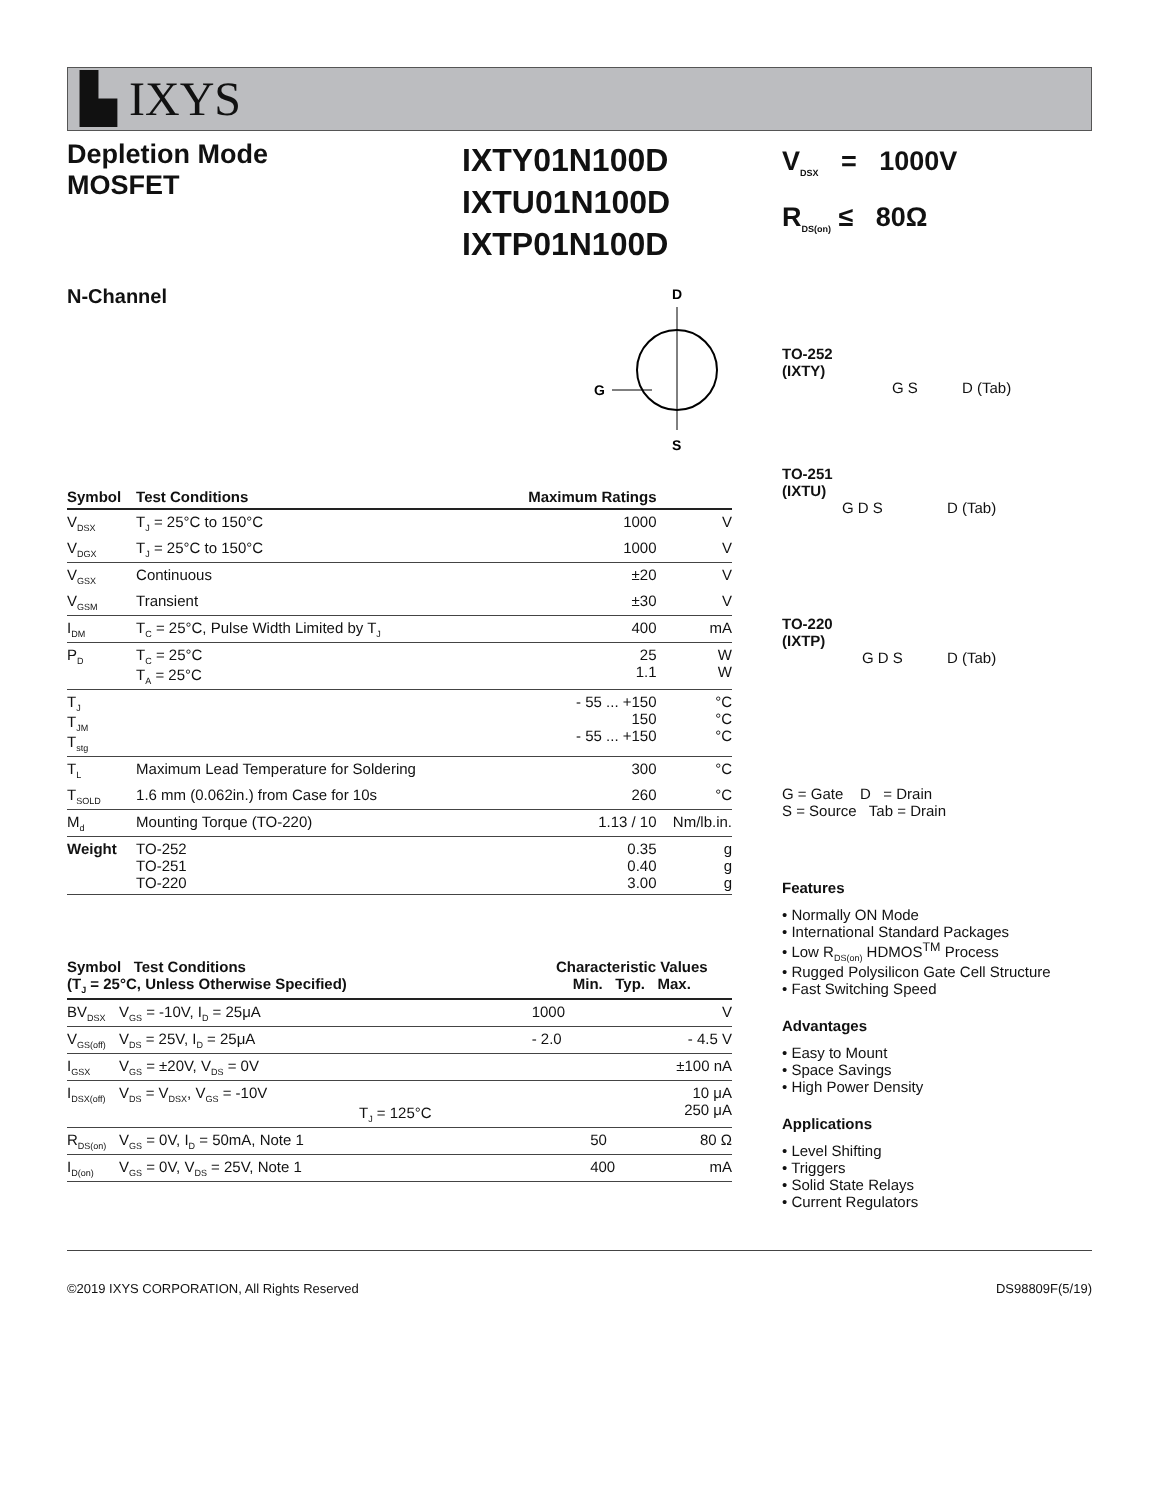▙ IXYS
Depletion Mode
MOSFET
IXTY01N100D
IXTU01N100D
IXTP01N100D
V<sub>DSX</sub> = 1000V
R<sub>DS(on)</sub> ≤ 80Ω
N-Channel
D
G
S
| Symbol | Test Conditions | Maximum Ratings | |
| --- | --- | --- | --- |
| V<sub>DSX</sub> | T<sub>J</sub> = 25°C to 150°C | 1000 | V |
| V<sub>DGX</sub> | T<sub>J</sub> = 25°C to 150°C | 1000 | V |
| V<sub>GSX</sub> | Continuous | ±20 | V |
| V<sub>GSM</sub> | Transient | ±30 | V |
| I<sub>DM</sub> | T<sub>C</sub> = 25°C, Pulse Width Limited by T<sub>J</sub> | 400 | mA |
| P<sub>D</sub> | T<sub>C</sub> = 25°C T<sub>A</sub> = 25°C | 25 1.1 | W W |
| T<sub>J</sub> T<sub>JM</sub> T<sub>stg</sub> | | - 55 ... +150 150 - 55 ... +150 | °C °C °C |
| T<sub>L</sub> | Maximum Lead Temperature for Soldering | 300 | °C |
| T<sub>SOLD</sub> | 1.6 mm (0.062in.) from Case for 10s | 260 | °C |
| M<sub>d</sub> | Mounting Torque (TO-220) | 1.13 / 10 | Nm/lb.in. |
| Weight | TO-252 TO-251 TO-220 | 0.35 0.40 3.00 | g g g |
| Symbol Test Conditions (T<sub>J</sub> = 25°C, Unless Otherwise Specified) | | Characteristic Values Min. Typ. Max. | | |
| --- | --- | --- | --- | --- |
| BV<sub>DSX</sub> | V<sub>GS</sub> = -10V, I<sub>D</sub> = 25μA | 1000 | | V |
| V<sub>GS(off)</sub> | V<sub>DS</sub> = 25V, I<sub>D</sub> = 25μA | - 2.0 | | - 4.5 V |
| I<sub>GSX</sub> | V<sub>GS</sub> = ±20V, V<sub>DS</sub> = 0V | | | ±100 nA |
| I<sub>DSX(off)</sub> | V<sub>DS</sub> = V<sub>DSX</sub>, V<sub>GS</sub> = -10V T<sub>J</sub> = 125°C | | | 10 μA 250 μA |
| R<sub>DS(on)</sub> | V<sub>GS</sub> = 0V, I<sub>D</sub> = 50mA, Note 1 | | 50 | 80 Ω |
| I<sub>D(on)</sub> | V<sub>GS</sub> = 0V, V<sub>DS</sub> = 25V, Note 1 | | 400 | mA |
TO-252
(IXTY)
G S D (Tab)
TO-251
(IXTU)
G D S D (Tab)
TO-220
(IXTP)
G D S D (Tab)
G = Gate D = Drain
S = Source Tab = Drain
Features
• Normally ON Mode
• International Standard Packages
• Low R<sub>DS(on)</sub> HDMOS<sup>TM</sup> Process
• Rugged Polysilicon Gate Cell Structure
• Fast Switching Speed
Advantages
• Easy to Mount
• Space Savings
• High Power Density
Applications
• Level Shifting
• Triggers
• Solid State Relays
• Current Regulators
©2019 IXYS CORPORATION, All Rights Reserved DS98809F(5/19)